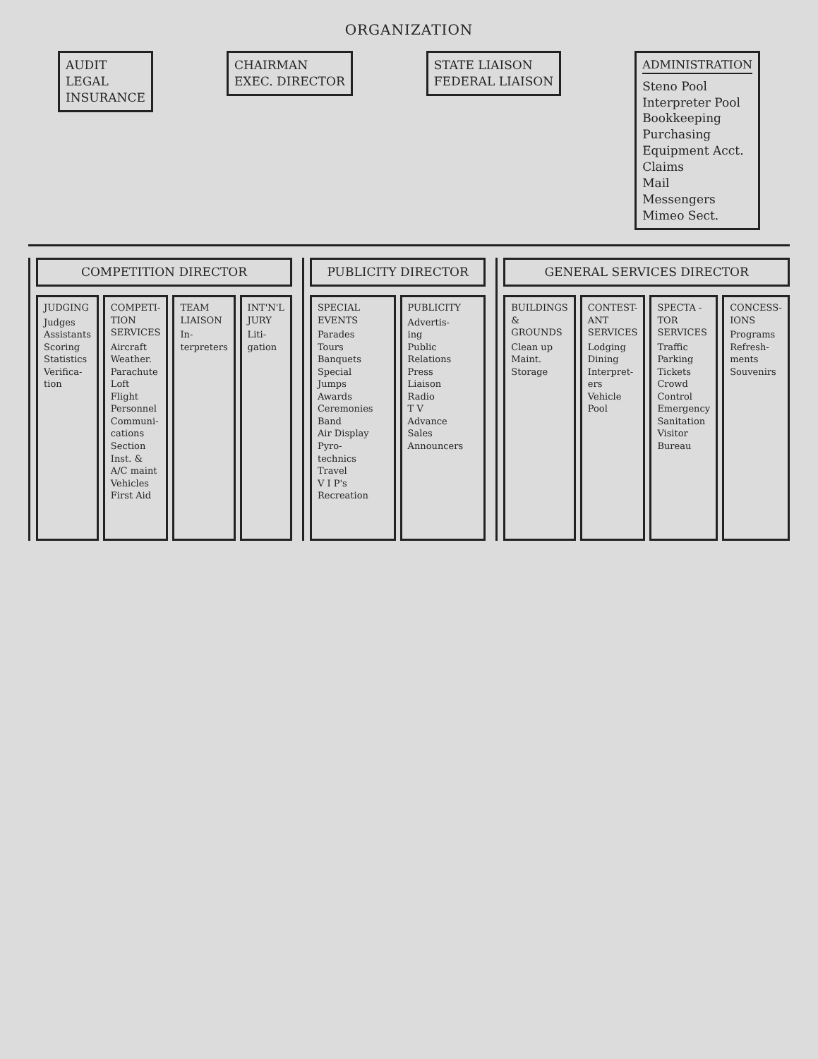ORGANIZATION
AUDIT
LEGAL
INSURANCE
CHAIRMAN
EXEC. DIRECTOR
STATE LIAISON
FEDERAL LIAISON
ADMINISTRATION
Steno Pool
Interpreter Pool
Bookkeeping
Purchasing
Equipment Acct.
Claims
Mail
Messengers
Mimeo Sect.
COMPETITION DIRECTOR
JUDGING
Judges
Assistants
Scoring
Statistics
Verifica-
tion
COMPETI-
TION
SERVICES
Aircraft
Weather.
Parachute
Loft
Flight
Personnel
Communi-
cations
Section
Inst. &
A/C maint
Vehicles
First Aid
TEAM
LIAISON
In-
terpreters
INT'N'L
JURY
Liti-
gation
PUBLICITY DIRECTOR
SPECIAL
EVENTS
Parades
Tours
Banquets
Special
Jumps
Awards
Ceremonies
Band
Air Display
Pyro-
technics
Travel
V I P's
Recreation
PUBLICITY
Advertis-
ing
Public
Relations
Press
Liaison
Radio
T V
Advance
Sales
Announcers
GENERAL SERVICES DIRECTOR
BUILDINGS
& GROUNDS
Clean up
Maint.
Storage
CONTEST-
ANT
SERVICES
Lodging
Dining
Interpret-
ers
Vehicle
Pool
SPECTA -
TOR
SERVICES
Traffic
Parking
Tickets
Crowd
Control
Emergency
Sanitation
Visitor
Bureau
CONCESS-
IONS
Programs
Refresh-
ments
Souvenirs